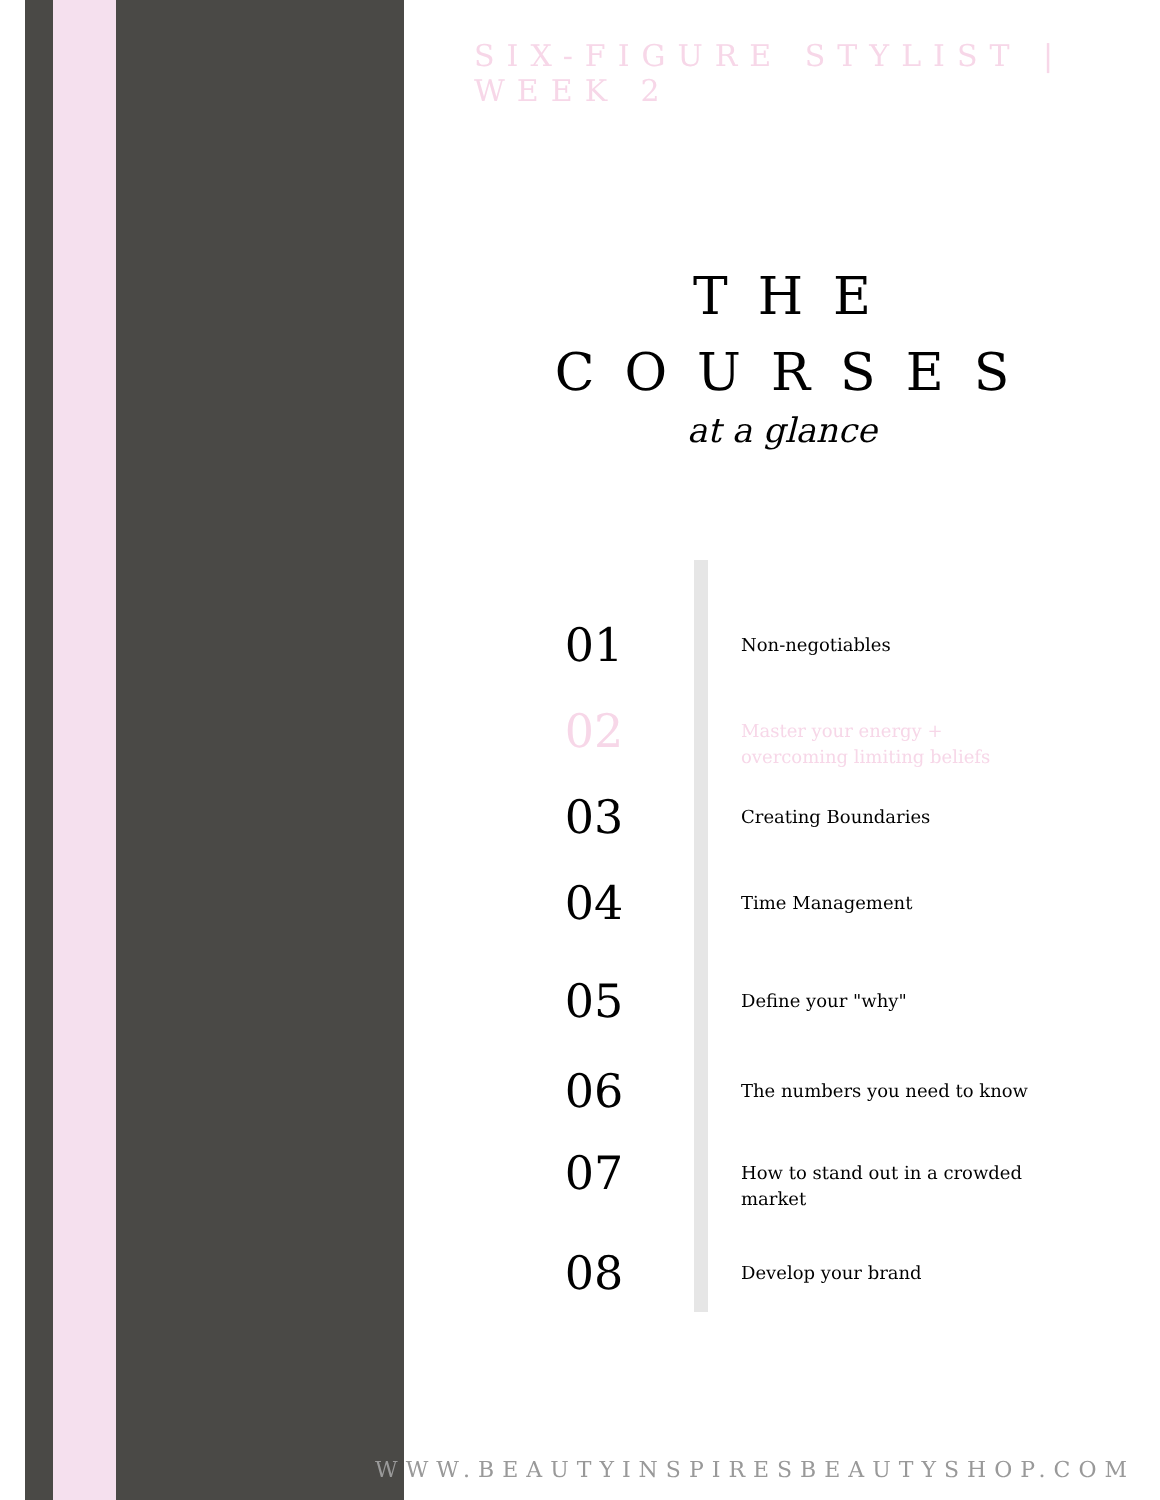SIX-FIGURE STYLIST | WEEK 2
THE
COURSES
at a glance
01
Non-negotiables
02
Master your energy + overcoming limiting beliefs
03
Creating Boundaries
04
Time Management
05
Define your "why"
06
The numbers you need to know
07
How to stand out in a crowded market
08
Develop your brand
WWW.BEAUTYINSPIRESBEAUTYSHOP.COM